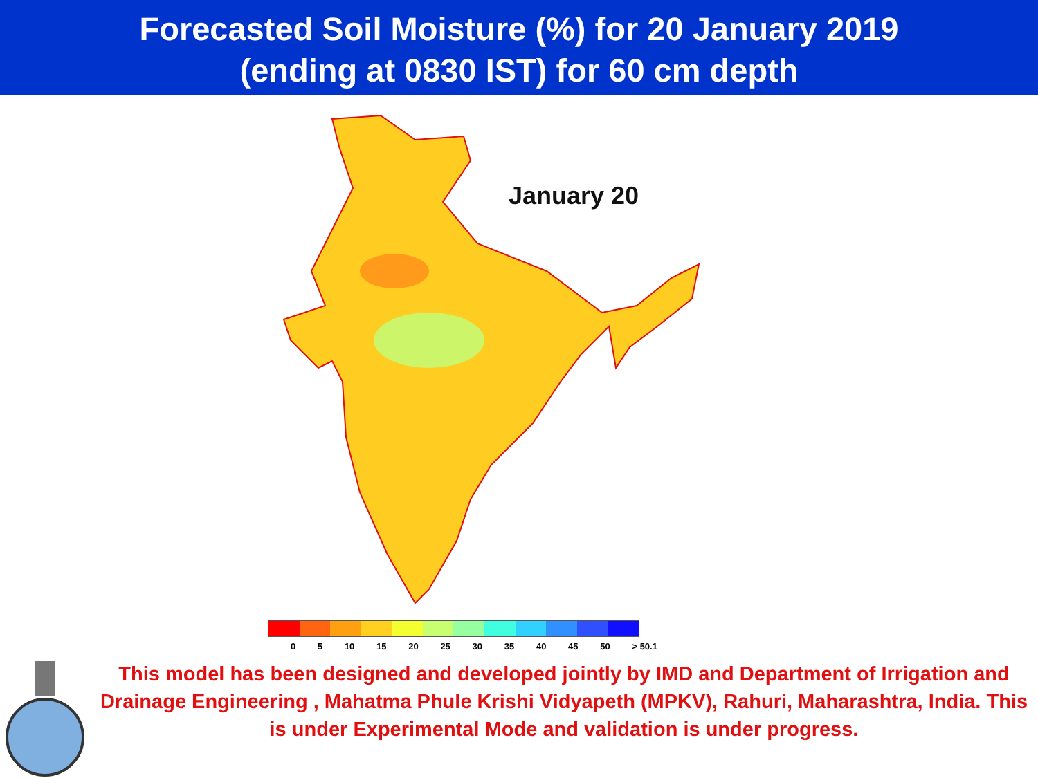Forecasted Soil Moisture (%) for 20 January 2019
(ending at 0830 IST) for 60 cm depth
January 20
0 5 10 15 20 25 30 35 40 45 50 > 50.1
This model has been designed and developed jointly by IMD and Department of Irrigation and Drainage Engineering , Mahatma Phule Krishi Vidyapeth (MPKV), Rahuri, Maharashtra, India. This is under Experimental Mode and validation is under progress.